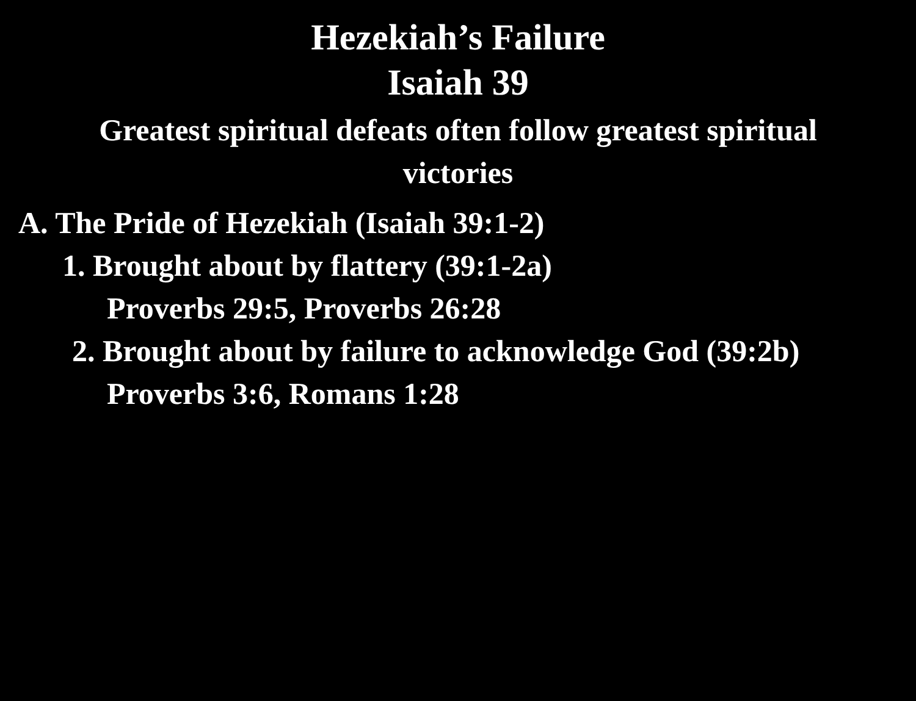Hezekiah’s Failure
Isaiah 39
Greatest spiritual defeats often follow greatest spiritual
victories
A. The Pride of Hezekiah (Isaiah 39:1-2)
1. Brought about by flattery (39:1-2a)
Proverbs 29:5, Proverbs 26:28
2. Brought about by failure to acknowledge God (39:2b)
Proverbs 3:6, Romans 1:28